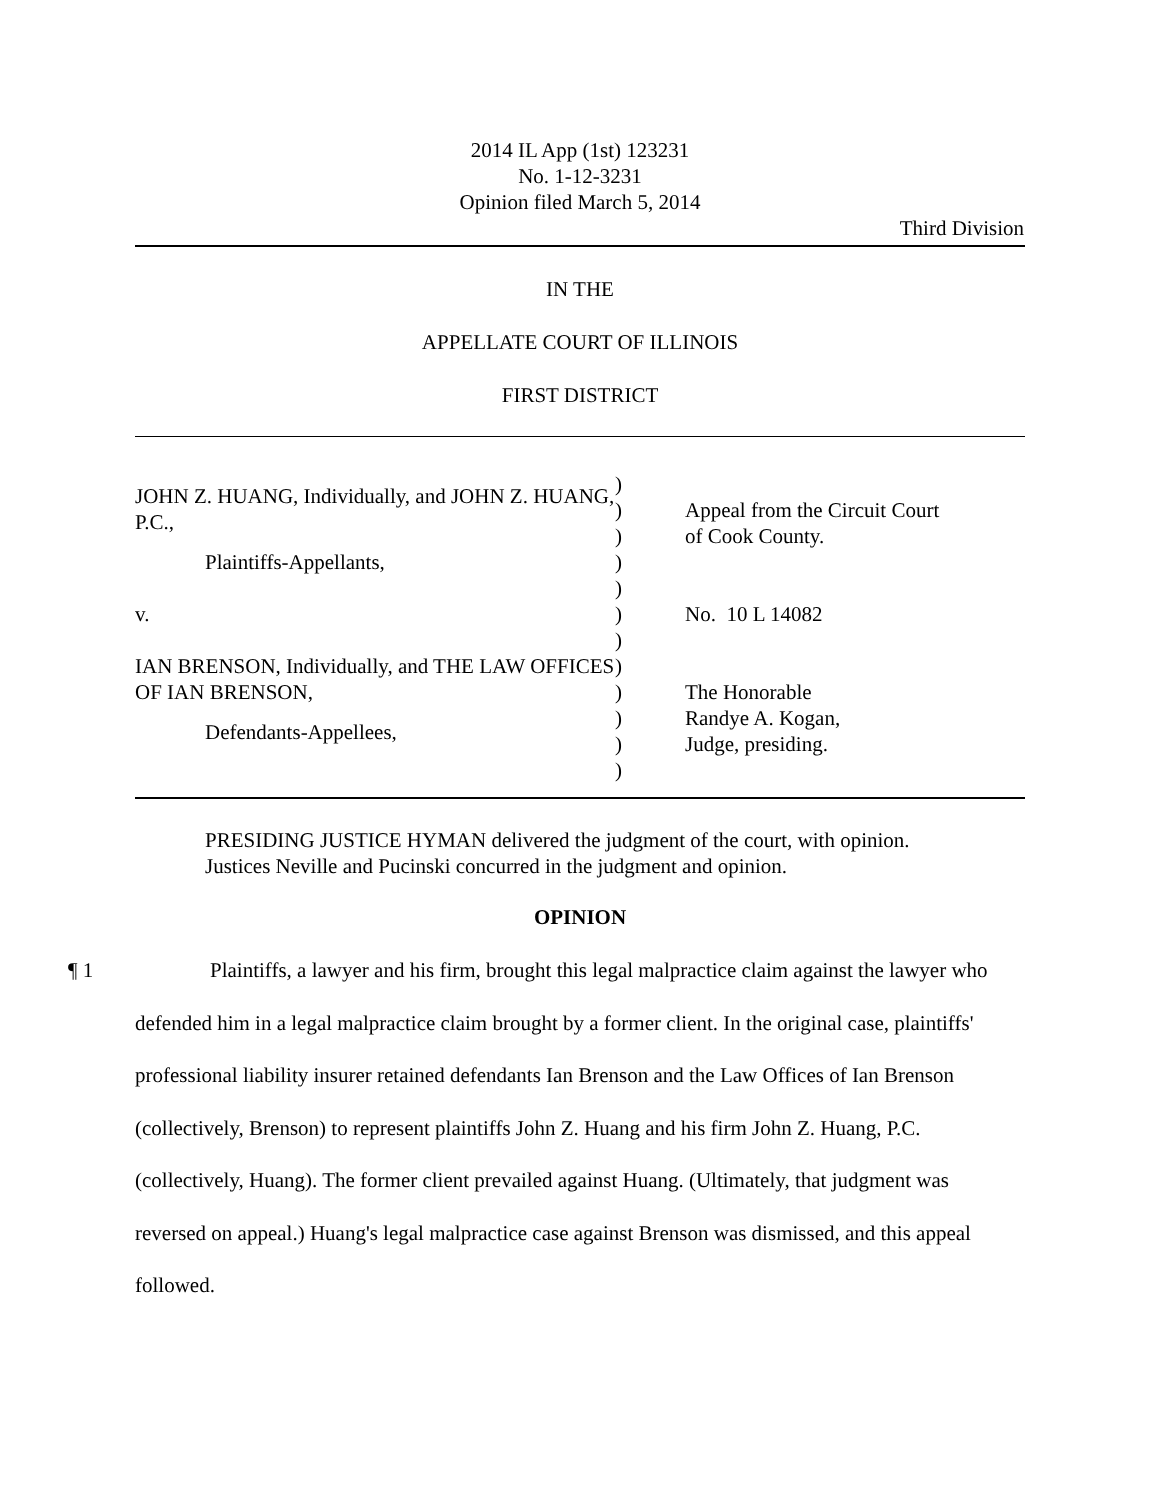2014 IL App (1st) 123231
No. 1-12-3231
Opinion filed March 5, 2014
Third Division
IN THE
APPELLATE COURT OF ILLINOIS
FIRST DISTRICT
JOHN Z. HUANG, Individually, and JOHN Z. HUANG, P.C.,
Plaintiffs-Appellants,
v.
IAN BRENSON, Individually, and THE LAW OFFICES OF IAN BRENSON,
Defendants-Appellees,
)
)
)
)
)
)
)
)
)
)
)
)
Appeal from the Circuit Court
of Cook County.
No. 10 L 14082
The Honorable
Randye A. Kogan,
Judge, presiding.
PRESIDING JUSTICE HYMAN delivered the judgment of the court, with opinion.
Justices Neville and Pucinski concurred in the judgment and opinion.
OPINION
¶ 1 Plaintiffs, a lawyer and his firm, brought this legal malpractice claim against the lawyer who defended him in a legal malpractice claim brought by a former client. In the original case, plaintiffs' professional liability insurer retained defendants Ian Brenson and the Law Offices of Ian Brenson (collectively, Brenson) to represent plaintiffs John Z. Huang and his firm John Z. Huang, P.C. (collectively, Huang). The former client prevailed against Huang. (Ultimately, that judgment was reversed on appeal.) Huang's legal malpractice case against Brenson was dismissed, and this appeal followed.